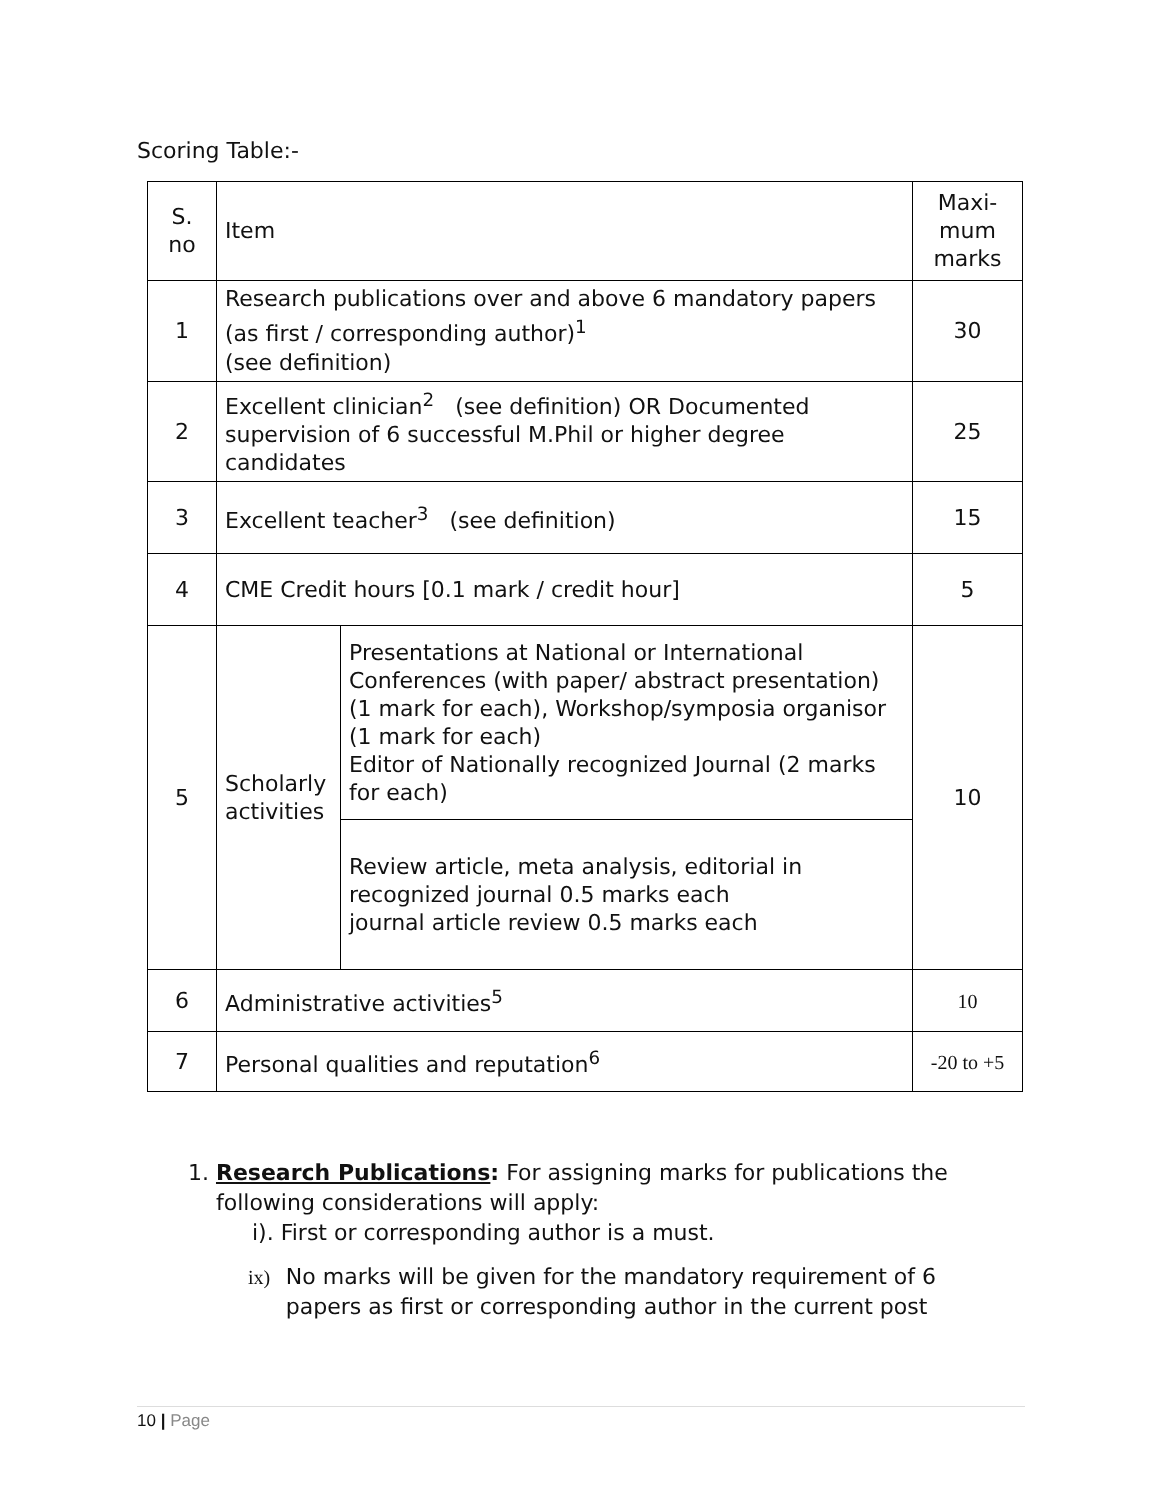Scoring Table:-
| S. no | Item | | Maxi-mum marks |
| --- | --- | --- | --- |
| 1 | Research publications over and above 6 mandatory papers (as first / corresponding author)<sup>1</sup> (see definition) | | 30 |
| 2 | Excellent clinician<sup>2</sup> (see definition) OR Documented supervision of 6 successful M.Phil or higher degree candidates | | 25 |
| 3 | Excellent teacher<sup>3</sup> (see definition) | | 15 |
| 4 | CME Credit hours [0.1 mark / credit hour] | | 5 |
| 5 | Scholarly activities | Presentations at National or International Conferences (with paper/ abstract presentation) (1 mark for each), Workshop/symposia organisor (1 mark for each) Editor of Nationally recognized Journal (2 marks for each) | 10 |
| | | Review article, meta analysis, editorial in recognized journal 0.5 marks each journal article review 0.5 marks each | |
| 6 | Administrative activities<sup>5</sup> | | 10 |
| 7 | Personal qualities and reputation<sup>6</sup> | | -20 to +5 |
1. Research Publications: For assigning marks for publications the
following considerations will apply:
i). First or corresponding author is a must.
ix) No marks will be given for the mandatory requirement of 6 papers as first or corresponding author in the current post
10 | Page